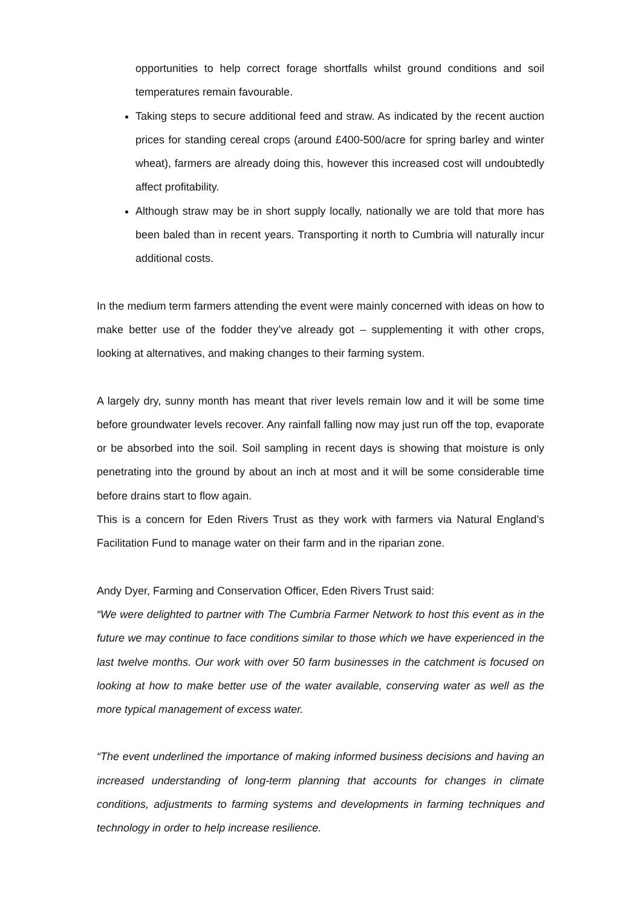opportunities to help correct forage shortfalls whilst ground conditions and soil temperatures remain favourable.
Taking steps to secure additional feed and straw. As indicated by the recent auction prices for standing cereal crops (around £400-500/acre for spring barley and winter wheat), farmers are already doing this, however this increased cost will undoubtedly affect profitability.
Although straw may be in short supply locally, nationally we are told that more has been baled than in recent years. Transporting it north to Cumbria will naturally incur additional costs.
In the medium term farmers attending the event were mainly concerned with ideas on how to make better use of the fodder they’ve already got – supplementing it with other crops, looking at alternatives, and making changes to their farming system.
A largely dry, sunny month has meant that river levels remain low and it will be some time before groundwater levels recover. Any rainfall falling now may just run off the top, evaporate or be absorbed into the soil. Soil sampling in recent days is showing that moisture is only penetrating into the ground by about an inch at most and it will be some considerable time before drains start to flow again.
This is a concern for Eden Rivers Trust as they work with farmers via Natural England’s Facilitation Fund to manage water on their farm and in the riparian zone.
Andy Dyer, Farming and Conservation Officer, Eden Rivers Trust said:
“We were delighted to partner with The Cumbria Farmer Network to host this event as in the future we may continue to face conditions similar to those which we have experienced in the last twelve months. Our work with over 50 farm businesses in the catchment is focused on looking at how to make better use of the water available, conserving water as well as the more typical management of excess water.
“The event underlined the importance of making informed business decisions and having an increased understanding of long-term planning that accounts for changes in climate conditions, adjustments to farming systems and developments in farming techniques and technology in order to help increase resilience.